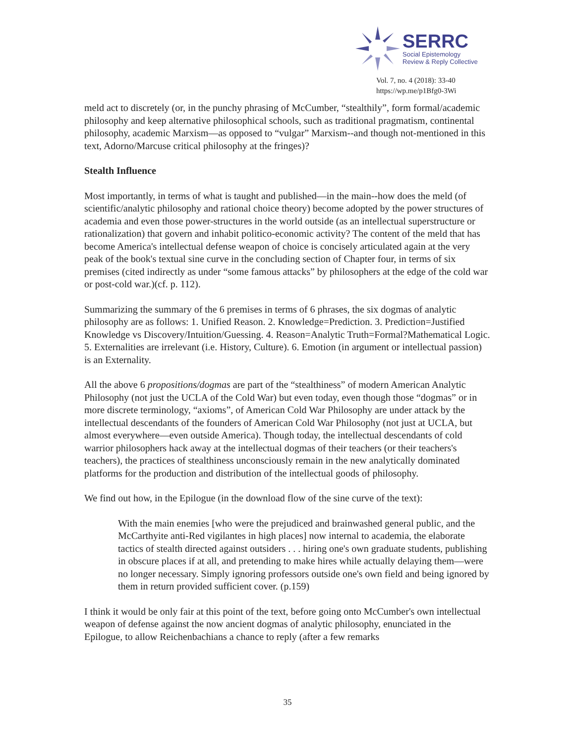SERRC
Social Epistemology
Review & Reply Collective
Vol. 7, no. 4 (2018): 33-40
https://wp.me/p1Bfg0-3Wi
meld act to discretely (or, in the punchy phrasing of McCumber, “stealthily”, form formal/academic philosophy and keep alternative philosophical schools, such as traditional pragmatism, continental philosophy, academic Marxism—as opposed to “vulgar” Marxism--and though not-mentioned in this text, Adorno/Marcuse critical philosophy at the fringes)?
Stealth Influence
Most importantly, in terms of what is taught and published—in the main--how does the meld (of scientific/analytic philosophy and rational choice theory) become adopted by the power structures of academia and even those power-structures in the world outside (as an intellectual superstructure or rationalization) that govern and inhabit politico-economic activity? The content of the meld that has become America's intellectual defense weapon of choice is concisely articulated again at the very peak of the book's textual sine curve in the concluding section of Chapter four, in terms of six premises (cited indirectly as under “some famous attacks” by philosophers at the edge of the cold war or post-cold war.)(cf. p. 112).
Summarizing the summary of the 6 premises in terms of 6 phrases, the six dogmas of analytic philosophy are as follows: 1. Unified Reason. 2. Knowledge=Prediction. 3. Prediction=Justified Knowledge vs Discovery/Intuition/Guessing. 4. Reason=Analytic Truth=Formal?Mathematical Logic. 5. Externalities are irrelevant (i.e. History, Culture). 6. Emotion (in argument or intellectual passion) is an Externality.
All the above 6 propositions/dogmas are part of the “stealthiness” of modern American Analytic Philosophy (not just the UCLA of the Cold War) but even today, even though those “dogmas” or in more discrete terminology, “axioms”, of American Cold War Philosophy are under attack by the intellectual descendants of the founders of American Cold War Philosophy (not just at UCLA, but almost everywhere—even outside America). Though today, the intellectual descendants of cold warrior philosophers hack away at the intellectual dogmas of their teachers (or their teachers's teachers), the practices of stealthiness unconsciously remain in the new analytically dominated platforms for the production and distribution of the intellectual goods of philosophy.
We find out how, in the Epilogue (in the download flow of the sine curve of the text):
With the main enemies [who were the prejudiced and brainwashed general public, and the McCarthyite anti-Red vigilantes in high places] now internal to academia, the elaborate tactics of stealth directed against outsiders . . . hiring one's own graduate students, publishing in obscure places if at all, and pretending to make hires while actually delaying them—were no longer necessary. Simply ignoring professors outside one's own field and being ignored by them in return provided sufficient cover. (p.159)
I think it would be only fair at this point of the text, before going onto McCumber's own intellectual weapon of defense against the now ancient dogmas of analytic philosophy, enunciated in the Epilogue, to allow Reichenbachians a chance to reply (after a few remarks
35